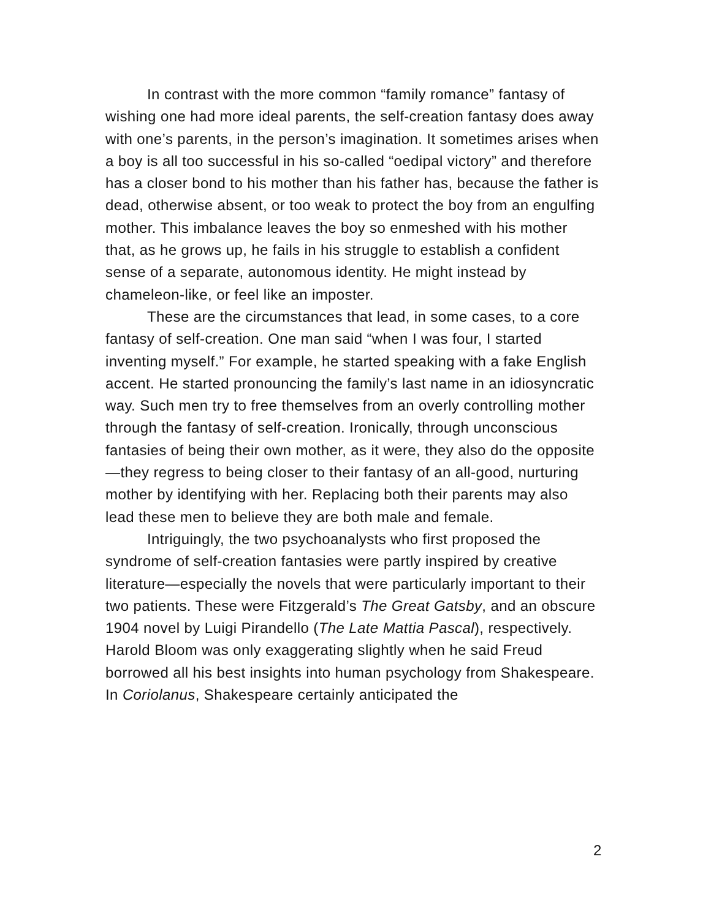In contrast with the more common “family romance” fantasy of wishing one had more ideal parents, the self-creation fantasy does away with one’s parents, in the person’s imagination. It sometimes arises when a boy is all too successful in his so-called “oedipal victory” and therefore has a closer bond to his mother than his father has, because the father is dead, otherwise absent, or too weak to protect the boy from an engulfing mother. This imbalance leaves the boy so enmeshed with his mother that, as he grows up, he fails in his struggle to establish a confident sense of a separate, autonomous identity. He might instead by chameleon-like, or feel like an imposter.
These are the circumstances that lead, in some cases, to a core fantasy of self-creation. One man said “when I was four, I started inventing myself.” For example, he started speaking with a fake English accent. He started pronouncing the family’s last name in an idiosyncratic way. Such men try to free themselves from an overly controlling mother through the fantasy of self-creation. Ironically, through unconscious fantasies of being their own mother, as it were, they also do the opposite—they regress to being closer to their fantasy of an all-good, nurturing mother by identifying with her. Replacing both their parents may also lead these men to believe they are both male and female.
Intriguingly, the two psychoanalysts who first proposed the syndrome of self-creation fantasies were partly inspired by creative literature—especially the novels that were particularly important to their two patients. These were Fitzgerald’s The Great Gatsby, and an obscure 1904 novel by Luigi Pirandello (The Late Mattia Pascal), respectively. Harold Bloom was only exaggerating slightly when he said Freud borrowed all his best insights into human psychology from Shakespeare. In Coriolanus, Shakespeare certainly anticipated the
2